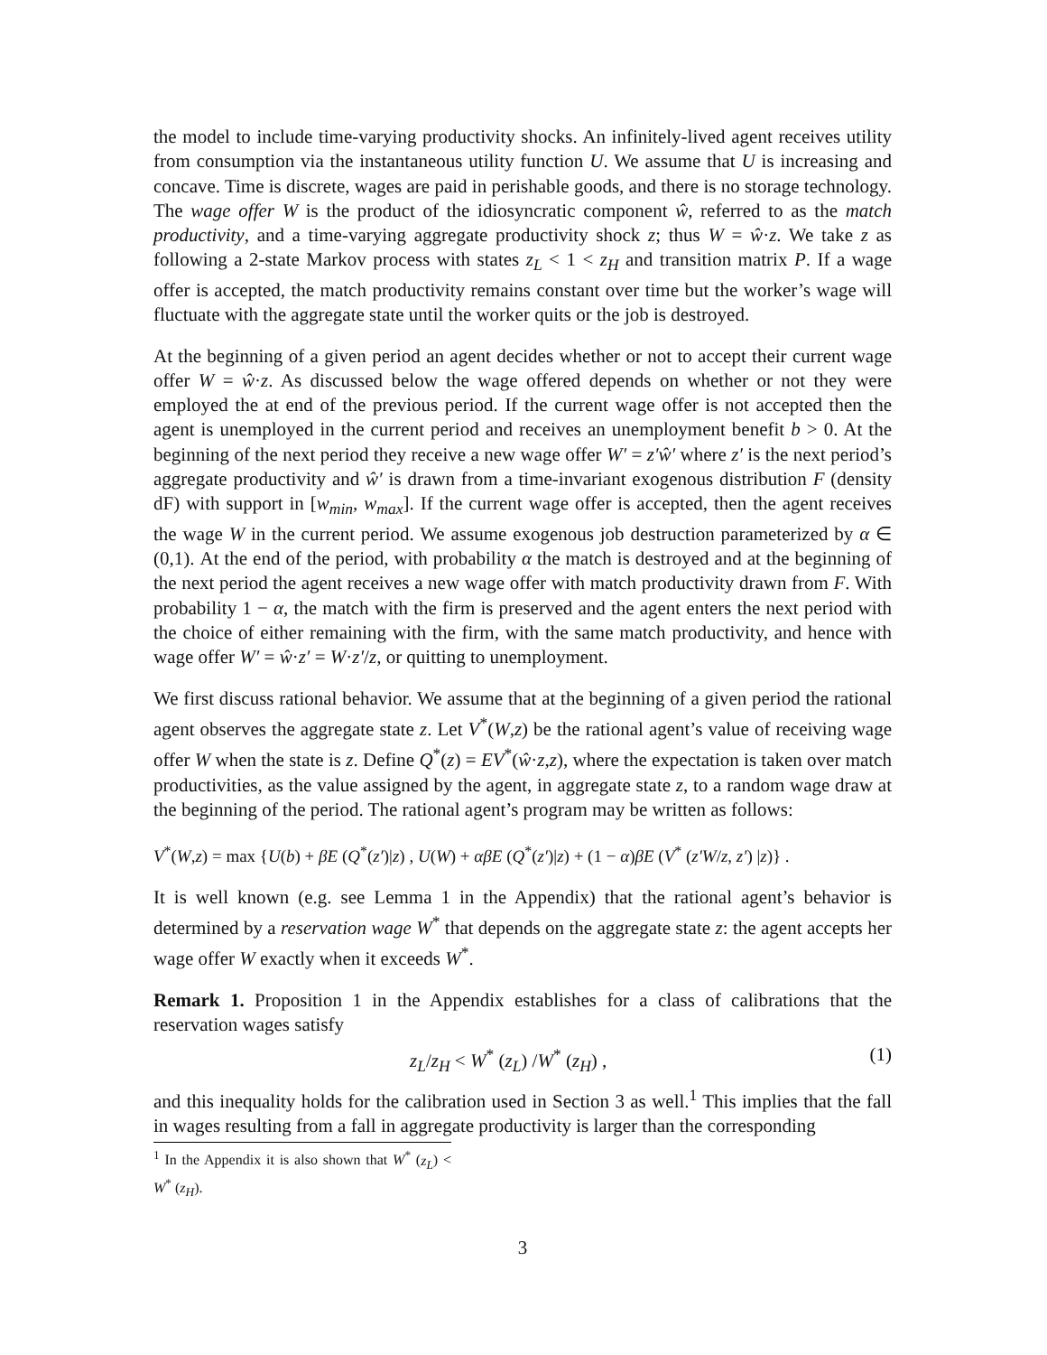the model to include time-varying productivity shocks. An infinitely-lived agent receives utility from consumption via the instantaneous utility function U. We assume that U is increasing and concave. Time is discrete, wages are paid in perishable goods, and there is no storage technology. The wage offer W is the product of the idiosyncratic component ŵ, referred to as the match productivity, and a time-varying aggregate productivity shock z; thus W = ŵ·z. We take z as following a 2-state Markov process with states z<sub>L</sub> < 1 < z<sub>H</sub> and transition matrix P. If a wage offer is accepted, the match productivity remains constant over time but the worker’s wage will fluctuate with the aggregate state until the worker quits or the job is destroyed.
At the beginning of a given period an agent decides whether or not to accept their current wage offer W = ŵ·z. As discussed below the wage offered depends on whether or not they were employed the at end of the previous period. If the current wage offer is not accepted then the agent is unemployed in the current period and receives an unemployment benefit b > 0. At the beginning of the next period they receive a new wage offer W′ = z′ŵ′ where z′ is the next period’s aggregate productivity and ŵ′ is drawn from a time-invariant exogenous distribution F (density dF) with support in [w<sub>min</sub>, w<sub>max</sub>]. If the current wage offer is accepted, then the agent receives the wage W in the current period. We assume exogenous job destruction parameterized by α ∈ (0,1). At the end of the period, with probability α the match is destroyed and at the beginning of the next period the agent receives a new wage offer with match productivity drawn from F. With probability 1 − α, the match with the firm is preserved and the agent enters the next period with the choice of either remaining with the firm, with the same match productivity, and hence with wage offer W′ = ŵ·z′ = W·z′/z, or quitting to unemployment.
We first discuss rational behavior. We assume that at the beginning of a given period the rational agent observes the aggregate state z. Let V<sup>*</sup>(W,z) be the rational agent’s value of receiving wage offer W when the state is z. Define Q<sup>*</sup>(z) = EV<sup>*</sup>(ŵ·z,z), where the expectation is taken over match productivities, as the value assigned by the agent, in aggregate state z, to a random wage draw at the beginning of the period. The rational agent’s program may be written as follows:
V<sup>*</sup>(W,z) = max {U(b) + βE (Q<sup>*</sup>(z′)|z) , U(W) + αβE (Q<sup>*</sup>(z′)|z) + (1 − α)βE (V<sup>*</sup> (z′W/z, z′) |z)} .
It is well known (e.g. see Lemma 1 in the Appendix) that the rational agent’s behavior is determined by a reservation wage W<sup>*</sup> that depends on the aggregate state z: the agent accepts her wage offer W exactly when it exceeds W<sup>*</sup>.
Remark 1. Proposition 1 in the Appendix establishes for a class of calibrations that the reservation wages satisfy
z<sub>L</sub>/z<sub>H</sub> < W<sup>*</sup> (z<sub>L</sub>) /W<sup>*</sup> (z<sub>H</sub>) , (1)
and this inequality holds for the calibration used in Section 3 as well.<sup>1</sup> This implies that the fall in wages resulting from a fall in aggregate productivity is larger than the corresponding
<sup>1</sup> In the Appendix it is also shown that W<sup>*</sup> (z<sub>L</sub>) < W<sup>*</sup> (z<sub>H</sub>).
3